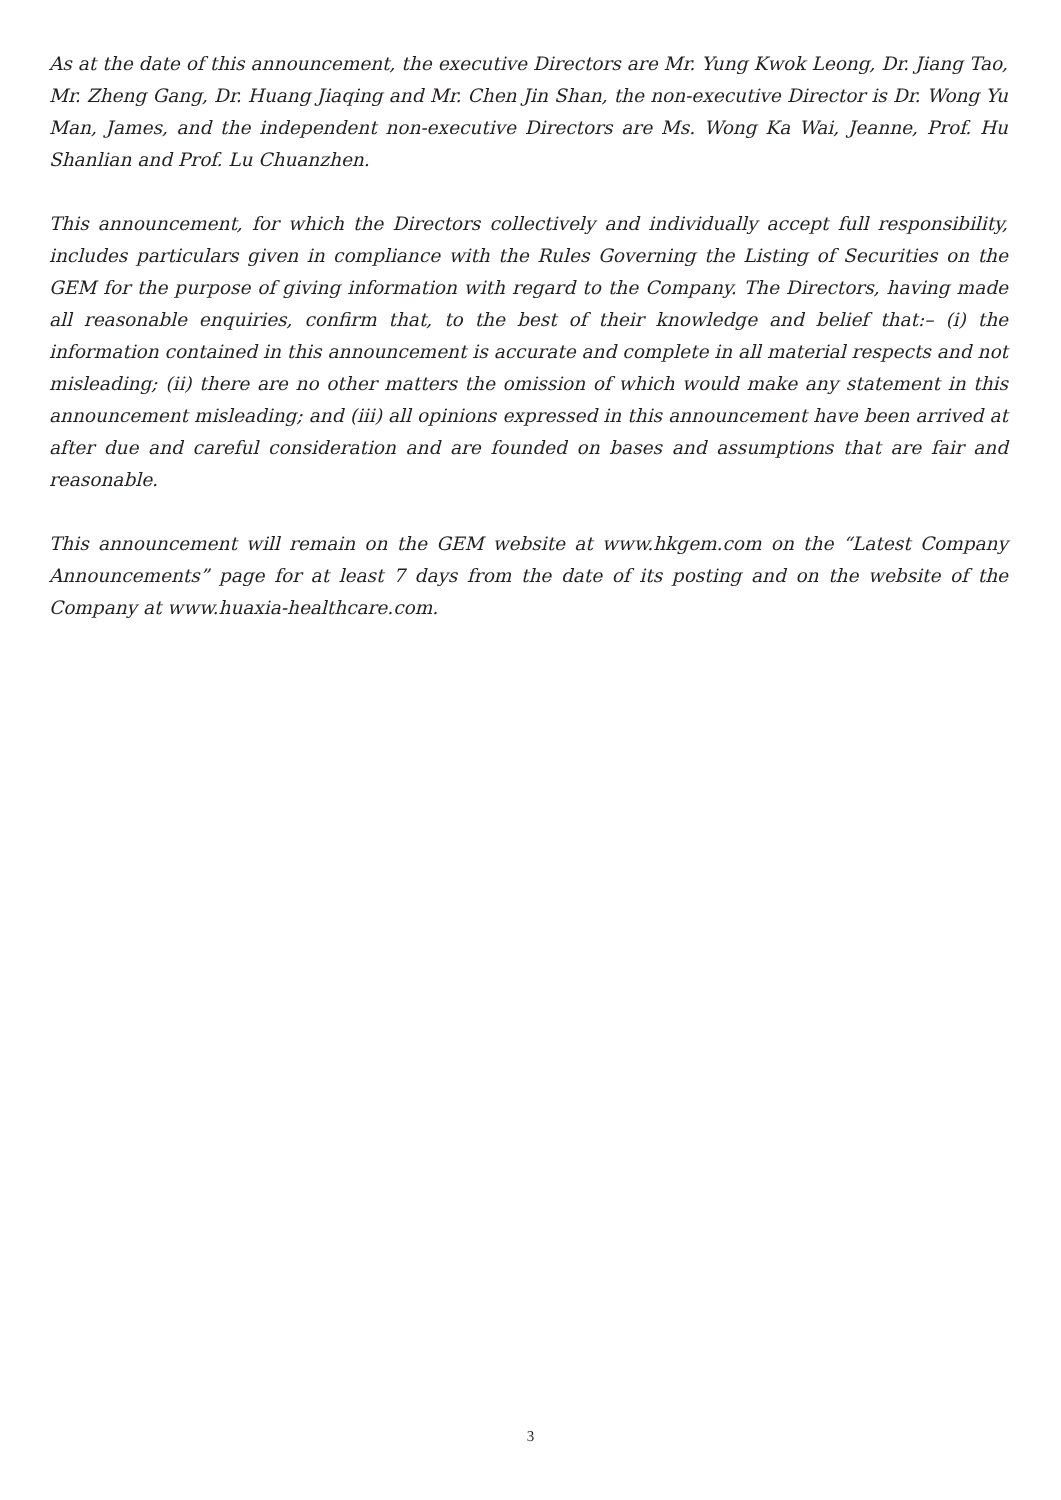As at the date of this announcement, the executive Directors are Mr. Yung Kwok Leong, Dr. Jiang Tao, Mr. Zheng Gang, Dr. Huang Jiaqing and Mr. Chen Jin Shan, the non-executive Director is Dr. Wong Yu Man, James, and the independent non-executive Directors are Ms. Wong Ka Wai, Jeanne, Prof. Hu Shanlian and Prof. Lu Chuanzhen.
This announcement, for which the Directors collectively and individually accept full responsibility, includes particulars given in compliance with the Rules Governing the Listing of Securities on the GEM for the purpose of giving information with regard to the Company. The Directors, having made all reasonable enquiries, confirm that, to the best of their knowledge and belief that:– (i) the information contained in this announcement is accurate and complete in all material respects and not misleading; (ii) there are no other matters the omission of which would make any statement in this announcement misleading; and (iii) all opinions expressed in this announcement have been arrived at after due and careful consideration and are founded on bases and assumptions that are fair and reasonable.
This announcement will remain on the GEM website at www.hkgem.com on the “Latest Company Announcements” page for at least 7 days from the date of its posting and on the website of the Company at www.huaxia-healthcare.com.
3